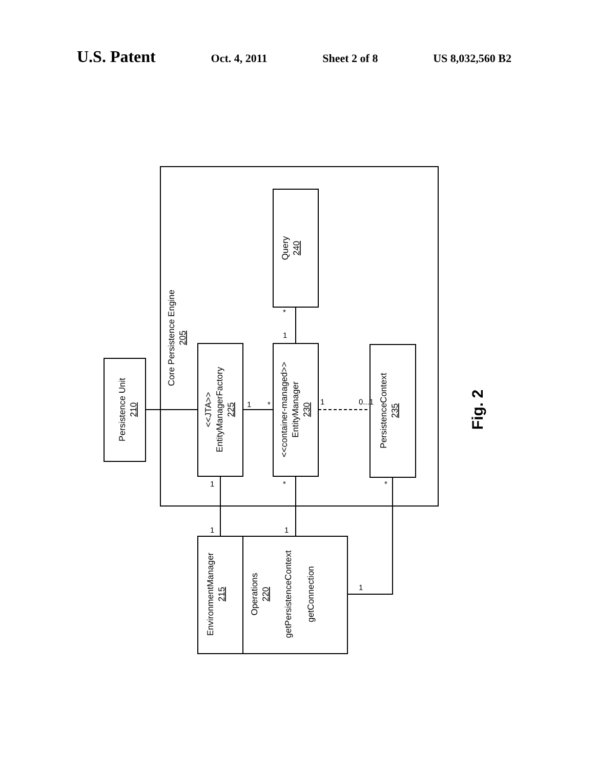U.S. Patent Oct. 4, 2011 Sheet 2 of 8 US 8,032,560 B2
Persistence Unit 210
Core Persistence Engine 205
<<JTA>> EntityManagerFactory 225
<<container-managed>> EntityManager 230
PersistenceContext 235
Query 240
EnvironmentManager 215
Operations 220 getPersistenceContext getConnection
Fig. 2
1
*
1
0...1
1
*
1
*
*
1
1
1